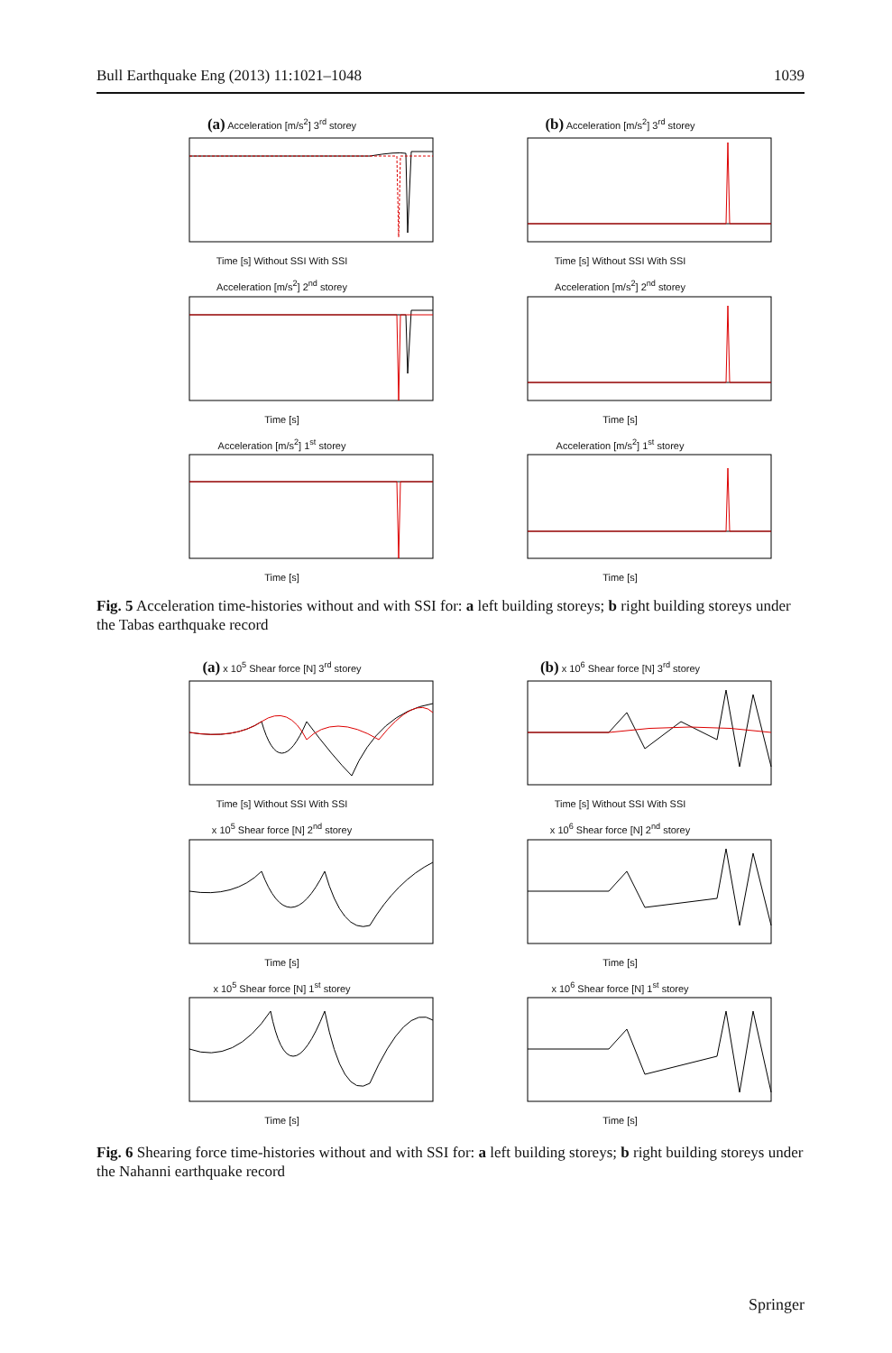Bull Earthquake Eng (2013) 11:1021–1048 1039
(a) Acceleration [m/s<sup>2</sup>] 3<sup>rd</sup> storey Time [s] Without SSI With SSI
(b) Acceleration [m/s<sup>2</sup>] 3<sup>rd</sup> storey Time [s] Without SSI With SSI
Acceleration [m/s<sup>2</sup>] 2<sup>nd</sup> storey Time [s]
Acceleration [m/s<sup>2</sup>] 2<sup>nd</sup> storey Time [s]
Acceleration [m/s<sup>2</sup>] 1<sup>st</sup> storey Time [s]
Acceleration [m/s<sup>2</sup>] 1<sup>st</sup> storey Time [s]
Fig. 5 Acceleration time-histories without and with SSI for: a left building storeys; b right building storeys under the Tabas earthquake record
(a) x 10<sup>5</sup> Shear force [N] 3<sup>rd</sup> storey Time [s] Without SSI With SSI
(b) x 10<sup>6</sup> Shear force [N] 3<sup>rd</sup> storey Time [s] Without SSI With SSI
x 10<sup>5</sup> Shear force [N] 2<sup>nd</sup> storey Time [s]
x 10<sup>6</sup> Shear force [N] 2<sup>nd</sup> storey Time [s]
x 10<sup>5</sup> Shear force [N] 1<sup>st</sup> storey Time [s]
x 10<sup>6</sup> Shear force [N] 1<sup>st</sup> storey Time [s]
Fig. 6 Shearing force time-histories without and with SSI for: a left building storeys; b right building storeys under the Nahanni earthquake record
Springer